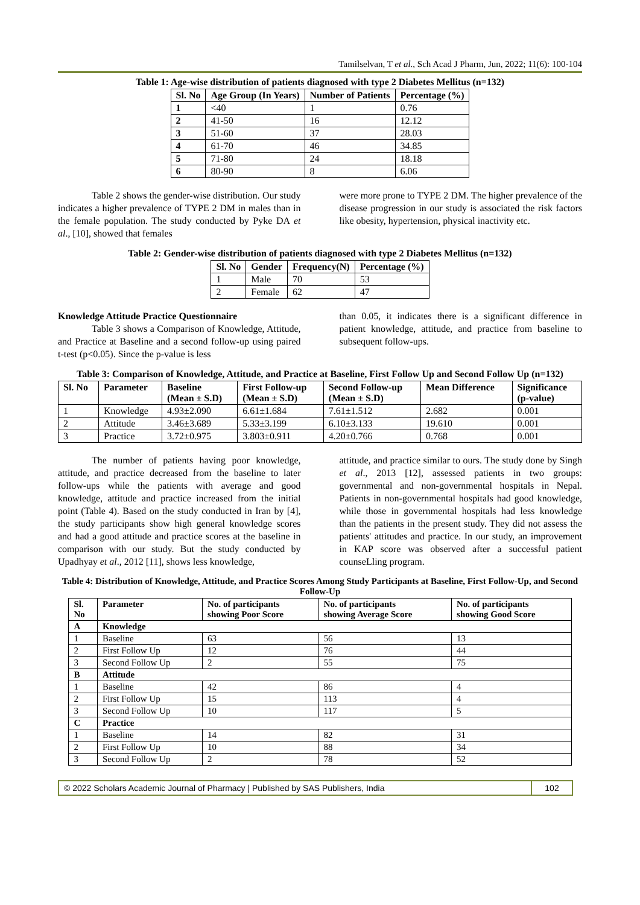Tamilselvan, T et al., Sch Acad J Pharm, Jun, 2022; 11(6): 100-104
Table 1: Age-wise distribution of patients diagnosed with type 2 Diabetes Mellitus (n=132)
| Sl. No | Age Group (In Years) | Number of Patients | Percentage (%) |
| --- | --- | --- | --- |
| 1 | <40 | 1 | 0.76 |
| 2 | 41-50 | 16 | 12.12 |
| 3 | 51-60 | 37 | 28.03 |
| 4 | 61-70 | 46 | 34.85 |
| 5 | 71-80 | 24 | 18.18 |
| 6 | 80-90 | 8 | 6.06 |
Table 2 shows the gender-wise distribution. Our study indicates a higher prevalence of TYPE 2 DM in males than in the female population. The study conducted by Pyke DA et al., [10], showed that females
were more prone to TYPE 2 DM. The higher prevalence of the disease progression in our study is associated the risk factors like obesity, hypertension, physical inactivity etc.
Table 2: Gender-wise distribution of patients diagnosed with type 2 Diabetes Mellitus (n=132)
| Sl. No | Gender | Frequency(N) | Percentage (%) |
| --- | --- | --- | --- |
| 1 | Male | 70 | 53 |
| 2 | Female | 62 | 47 |
Knowledge Attitude Practice Questionnaire
Table 3 shows a Comparison of Knowledge, Attitude, and Practice at Baseline and a second follow-up using paired t-test (p<0.05). Since the p-value is less
than 0.05, it indicates there is a significant difference in patient knowledge, attitude, and practice from baseline to subsequent follow-ups.
Table 3: Comparison of Knowledge, Attitude, and Practice at Baseline, First Follow Up and Second Follow Up (n=132)
| Sl. No | Parameter | Baseline (Mean ± S.D) | First Follow-up (Mean ± S.D) | Second Follow-up (Mean ± S.D) | Mean Difference | Significance (p-value) |
| --- | --- | --- | --- | --- | --- | --- |
| 1 | Knowledge | 4.93±2.090 | 6.61±1.684 | 7.61±1.512 | 2.682 | 0.001 |
| 2 | Attitude | 3.46±3.689 | 5.33±3.199 | 6.10±3.133 | 19.610 | 0.001 |
| 3 | Practice | 3.72±0.975 | 3.803±0.911 | 4.20±0.766 | 0.768 | 0.001 |
The number of patients having poor knowledge, attitude, and practice decreased from the baseline to later follow-ups while the patients with average and good knowledge, attitude and practice increased from the initial point (Table 4). Based on the study conducted in Iran by [4], the study participants show high general knowledge scores and had a good attitude and practice scores at the baseline in comparison with our study. But the study conducted by Upadhyay et al., 2012 [11], shows less knowledge,
attitude, and practice similar to ours. The study done by Singh et al., 2013 [12], assessed patients in two groups: governmental and non-governmental hospitals in Nepal. Patients in non-governmental hospitals had good knowledge, while those in governmental hospitals had less knowledge than the patients in the present study. They did not assess the patients' attitudes and practice. In our study, an improvement in KAP score was observed after a successful patient counseLling program.
Table 4: Distribution of Knowledge, Attitude, and Practice Scores Among Study Participants at Baseline, First Follow-Up, and Second Follow-Up
| Sl. No | Parameter | No. of participants showing Poor Score | No. of participants showing Average Score | No. of participants showing Good Score |
| --- | --- | --- | --- | --- |
| A | Knowledge | | | |
| 1 | Baseline | 63 | 56 | 13 |
| 2 | First Follow Up | 12 | 76 | 44 |
| 3 | Second Follow Up | 2 | 55 | 75 |
| B | Attitude | | | |
| 1 | Baseline | 42 | 86 | 4 |
| 2 | First Follow Up | 15 | 113 | 4 |
| 3 | Second Follow Up | 10 | 117 | 5 |
| C | Practice | | | |
| 1 | Baseline | 14 | 82 | 31 |
| 2 | First Follow Up | 10 | 88 | 34 |
| 3 | Second Follow Up | 2 | 78 | 52 |
© 2022 Scholars Academic Journal of Pharmacy | Published by SAS Publishers, India
102